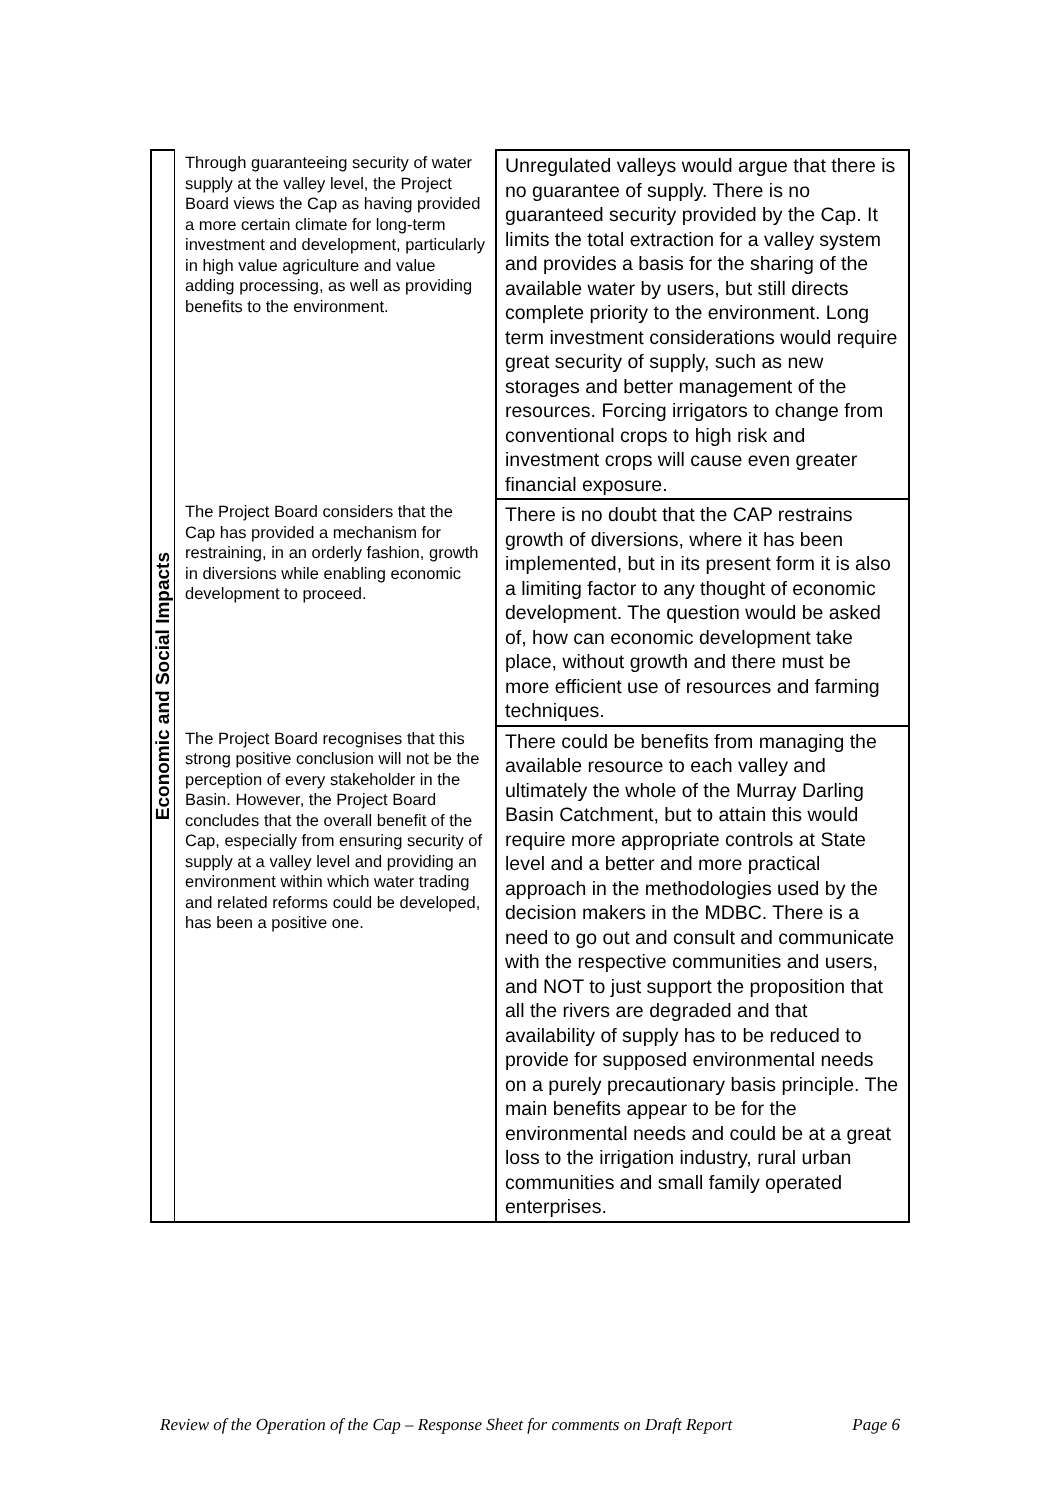| Economic and Social Impacts | Through guaranteeing security of water supply at the valley level, the Project Board views the Cap as having provided a more certain climate for long-term investment and development, particularly in high value agriculture and value adding processing, as well as providing benefits to the environment. | Unregulated valleys would argue that there is no guarantee of supply. There is no guaranteed security provided by the Cap. It limits the total extraction for a valley system and provides a basis for the sharing of the available water by users, but still directs complete priority to the environment. Long term investment considerations would require great security of supply, such as new storages and better management of the resources. Forcing irrigators to change from conventional crops to high risk and investment crops will cause even greater financial exposure. |
| | The Project Board considers that the Cap has provided a mechanism for restraining, in an orderly fashion, growth in diversions while enabling economic development to proceed. | There is no doubt that the CAP restrains growth of diversions, where it has been implemented, but in its present form it is also a limiting factor to any thought of economic development. The question would be asked of, how can economic development take place, without growth and there must be more efficient use of resources and farming techniques. |
| | The Project Board recognises that this strong positive conclusion will not be the perception of every stakeholder in the Basin. However, the Project Board concludes that the overall benefit of the Cap, especially from ensuring security of supply at a valley level and providing an environment within which water trading and related reforms could be developed, has been a positive one. | There could be benefits from managing the available resource to each valley and ultimately the whole of the Murray Darling Basin Catchment, but to attain this would require more appropriate controls at State level and a better and more practical approach in the methodologies used by the decision makers in the MDBC. There is a need to go out and consult and communicate with the respective communities and users, and NOT to just support the proposition that all the rivers are degraded and that availability of supply has to be reduced to provide for supposed environmental needs on a purely precautionary basis principle. The main benefits appear to be for the environmental needs and could be at a great loss to the irrigation industry, rural urban communities and small family operated enterprises. |
Review of the Operation of the Cap – Response Sheet for comments on Draft Report Page 6